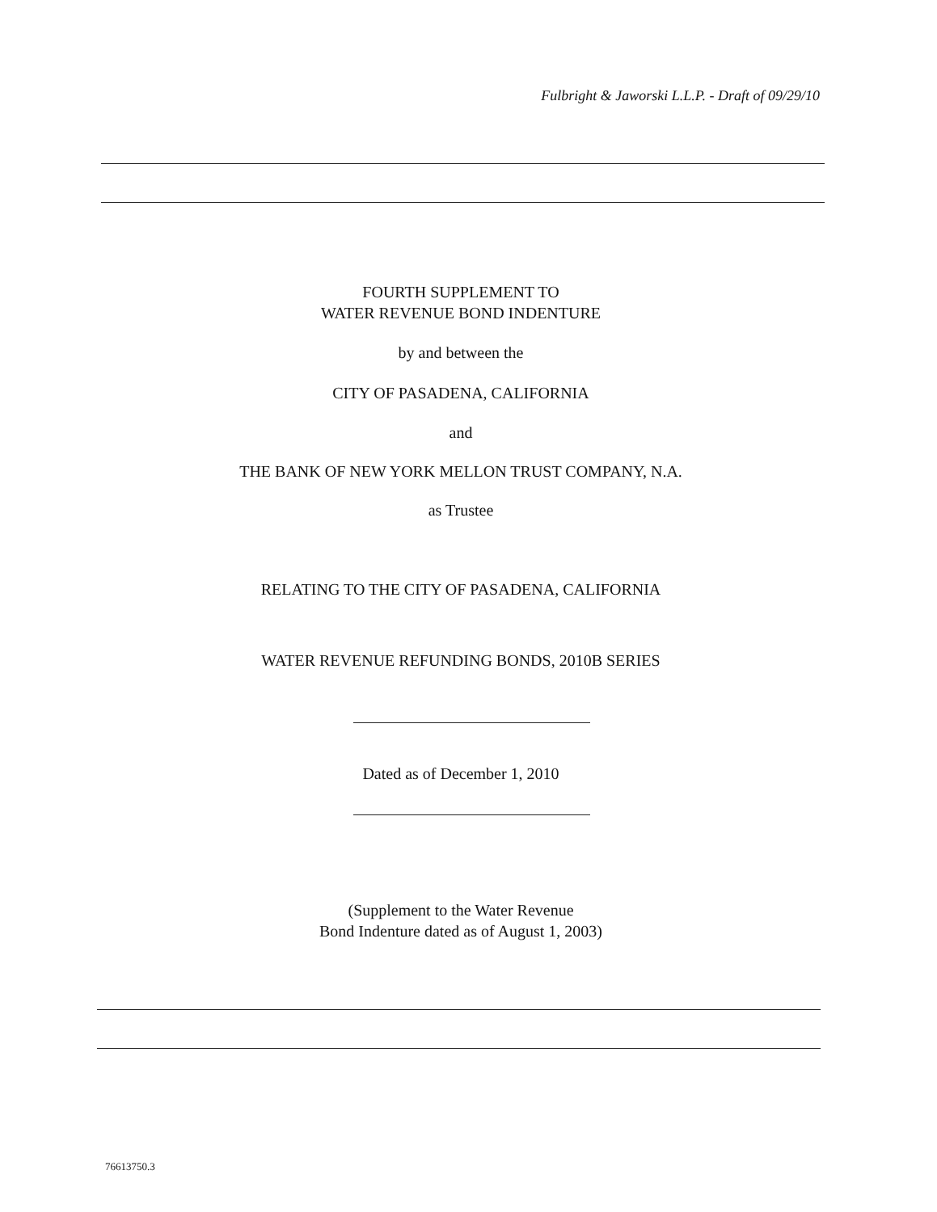Fulbright & Jaworski L.L.P. - Draft of 09/29/10
FOURTH SUPPLEMENT TO
WATER REVENUE BOND INDENTURE
by and between the
CITY OF PASADENA, CALIFORNIA
and
THE BANK OF NEW YORK MELLON TRUST COMPANY, N.A.
as Trustee
RELATING TO THE CITY OF PASADENA, CALIFORNIA
WATER REVENUE REFUNDING BONDS, 2010B SERIES
Dated as of December 1, 2010
(Supplement to the Water Revenue
Bond Indenture dated as of August 1, 2003)
76613750.3